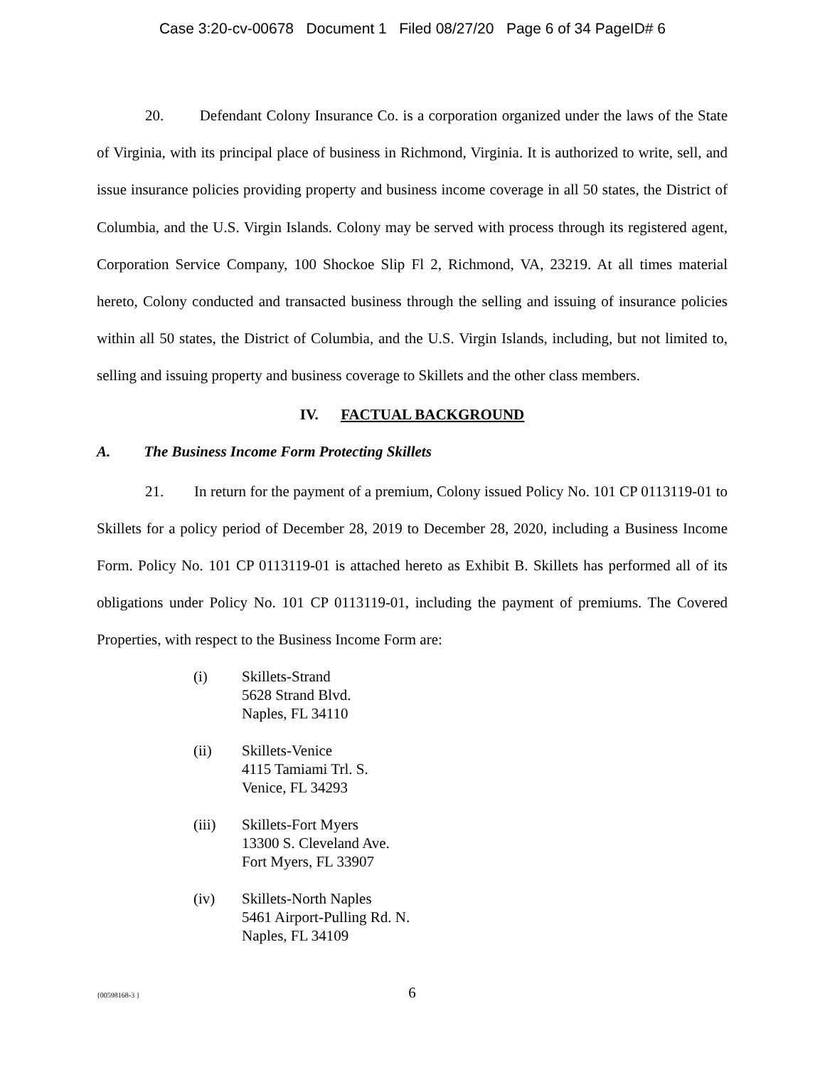Case 3:20-cv-00678 Document 1 Filed 08/27/20 Page 6 of 34 PageID# 6
20. Defendant Colony Insurance Co. is a corporation organized under the laws of the State of Virginia, with its principal place of business in Richmond, Virginia. It is authorized to write, sell, and issue insurance policies providing property and business income coverage in all 50 states, the District of Columbia, and the U.S. Virgin Islands. Colony may be served with process through its registered agent, Corporation Service Company, 100 Shockoe Slip Fl 2, Richmond, VA, 23219. At all times material hereto, Colony conducted and transacted business through the selling and issuing of insurance policies within all 50 states, the District of Columbia, and the U.S. Virgin Islands, including, but not limited to, selling and issuing property and business coverage to Skillets and the other class members.
IV. FACTUAL BACKGROUND
A. The Business Income Form Protecting Skillets
21. In return for the payment of a premium, Colony issued Policy No. 101 CP 0113119-01 to Skillets for a policy period of December 28, 2019 to December 28, 2020, including a Business Income Form. Policy No. 101 CP 0113119-01 is attached hereto as Exhibit B. Skillets has performed all of its obligations under Policy No. 101 CP 0113119-01, including the payment of premiums. The Covered Properties, with respect to the Business Income Form are:
(i) Skillets-Strand
5628 Strand Blvd.
Naples, FL 34110
(ii) Skillets-Venice
4115 Tamiami Trl. S.
Venice, FL 34293
(iii) Skillets-Fort Myers
13300 S. Cleveland Ave.
Fort Myers, FL 33907
(iv) Skillets-North Naples
5461 Airport-Pulling Rd. N.
Naples, FL 34109
{00598168-3 }
6